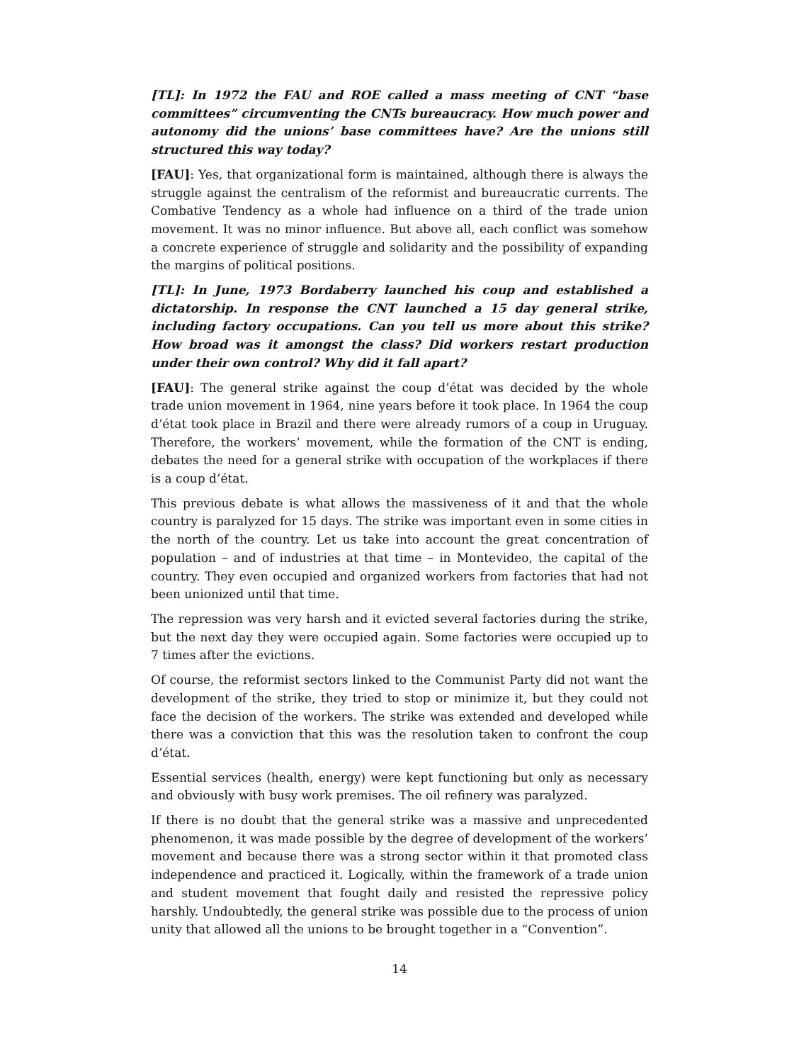[TL]: In 1972 the FAU and ROE called a mass meeting of CNT “base committees” circumventing the CNTs bureaucracy. How much power and autonomy did the unions’ base committees have? Are the unions still structured this way today?
[FAU]: Yes, that organizational form is maintained, although there is always the struggle against the centralism of the reformist and bureaucratic currents. The Combative Tendency as a whole had influence on a third of the trade union movement. It was no minor influence. But above all, each conflict was somehow a concrete experience of struggle and solidarity and the possibility of expanding the margins of political positions.
[TL]: In June, 1973 Bordaberry launched his coup and established a dictatorship. In response the CNT launched a 15 day general strike, including factory occupations. Can you tell us more about this strike? How broad was it amongst the class? Did workers restart production under their own control? Why did it fall apart?
[FAU]: The general strike against the coup d’état was decided by the whole trade union movement in 1964, nine years before it took place. In 1964 the coup d’état took place in Brazil and there were already rumors of a coup in Uruguay. Therefore, the workers’ movement, while the formation of the CNT is ending, debates the need for a general strike with occupation of the workplaces if there is a coup d’état.
This previous debate is what allows the massiveness of it and that the whole country is paralyzed for 15 days. The strike was important even in some cities in the north of the country. Let us take into account the great concentration of population – and of industries at that time – in Montevideo, the capital of the country. They even occupied and organized workers from factories that had not been unionized until that time.
The repression was very harsh and it evicted several factories during the strike, but the next day they were occupied again. Some factories were occupied up to 7 times after the evictions.
Of course, the reformist sectors linked to the Communist Party did not want the development of the strike, they tried to stop or minimize it, but they could not face the decision of the workers. The strike was extended and developed while there was a conviction that this was the resolution taken to confront the coup d’état.
Essential services (health, energy) were kept functioning but only as necessary and obviously with busy work premises. The oil refinery was paralyzed.
If there is no doubt that the general strike was a massive and unprecedented phenomenon, it was made possible by the degree of development of the workers’ movement and because there was a strong sector within it that promoted class independence and practiced it. Logically, within the framework of a trade union and student movement that fought daily and resisted the repressive policy harshly. Undoubtedly, the general strike was possible due to the process of union unity that allowed all the unions to be brought together in a “Convention”.
14